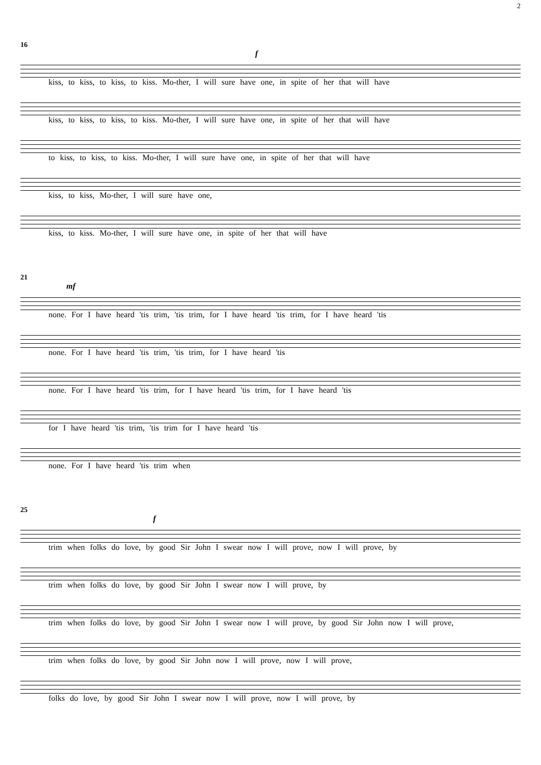2
16
f
kiss, to kiss, to kiss, to kiss. Mo-ther, I will sure have one, in spite of her that will have
kiss, to kiss, to kiss, to kiss. Mo-ther, I will sure have one, in spite of her that will have
to kiss, to kiss, to kiss. Mo-ther, I will sure have one, in spite of her that will have
kiss, to kiss, Mo-ther, I will sure have one,
kiss, to kiss. Mo-ther, I will sure have one, in spite of her that will have
21
mf
none. For I have heard 'tis trim, 'tis trim, for I have heard 'tis trim, for I have heard 'tis
none. For I have heard 'tis trim, 'tis trim, for I have heard 'tis
none. For I have heard 'tis trim, for I have heard 'tis trim, for I have heard 'tis
for I have heard 'tis trim, 'tis trim for I have heard 'tis
none. For I have heard 'tis trim when
25
f
trim when folks do love, by good Sir John I swear now I will prove, now I will prove, by
trim when folks do love, by good Sir John I swear now I will prove, by
trim when folks do love, by good Sir John I swear now I will prove, by good Sir John now I will prove,
trim when folks do love, by good Sir John now I will prove, now I will prove,
folks do love, by good Sir John I swear now I will prove, now I will prove, by